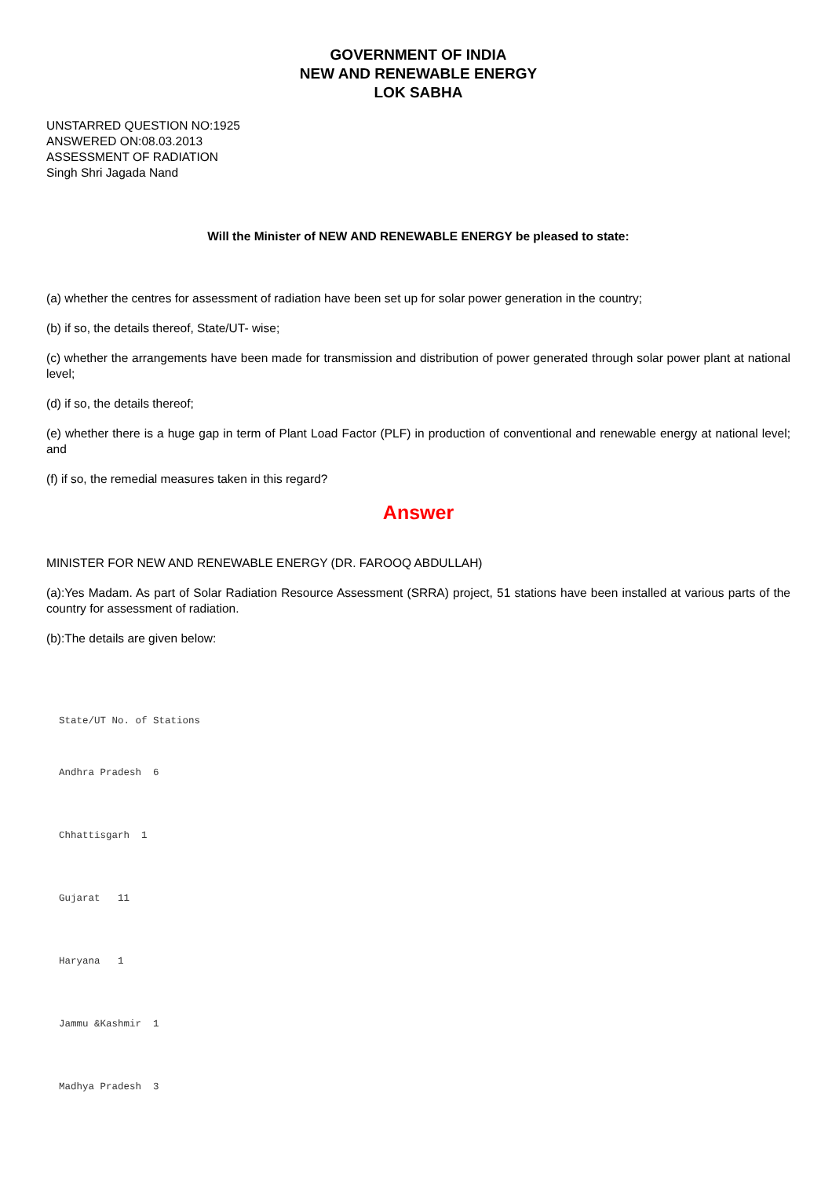GOVERNMENT OF INDIA
NEW AND RENEWABLE ENERGY
LOK SABHA
UNSTARRED QUESTION NO:1925
ANSWERED ON:08.03.2013
ASSESSMENT OF RADIATION
Singh Shri Jagada Nand
Will the Minister of NEW AND RENEWABLE ENERGY be pleased to state:
(a) whether the centres for assessment of radiation have been set up for solar power generation in the country;
(b) if so, the details thereof, State/UT- wise;
(c) whether the arrangements have been made for transmission and distribution of power generated through solar power plant at national level;
(d) if so, the details thereof;
(e) whether there is a huge gap in term of Plant Load Factor (PLF) in production of conventional and renewable energy at national level; and
(f) if so, the remedial measures taken in this regard?
Answer
MINISTER FOR NEW AND RENEWABLE ENERGY (DR. FAROOQ ABDULLAH)
(a):Yes Madam. As part of Solar Radiation Resource Assessment (SRRA) project, 51 stations have been installed at various parts of the country for assessment of radiation.
(b):The details are given below:
State/UT No. of Stations
Andhra Pradesh  6
Chhattisgarh  1
Gujarat   11
Haryana   1
Jammu &Kashmir  1
Madhya Pradesh  3